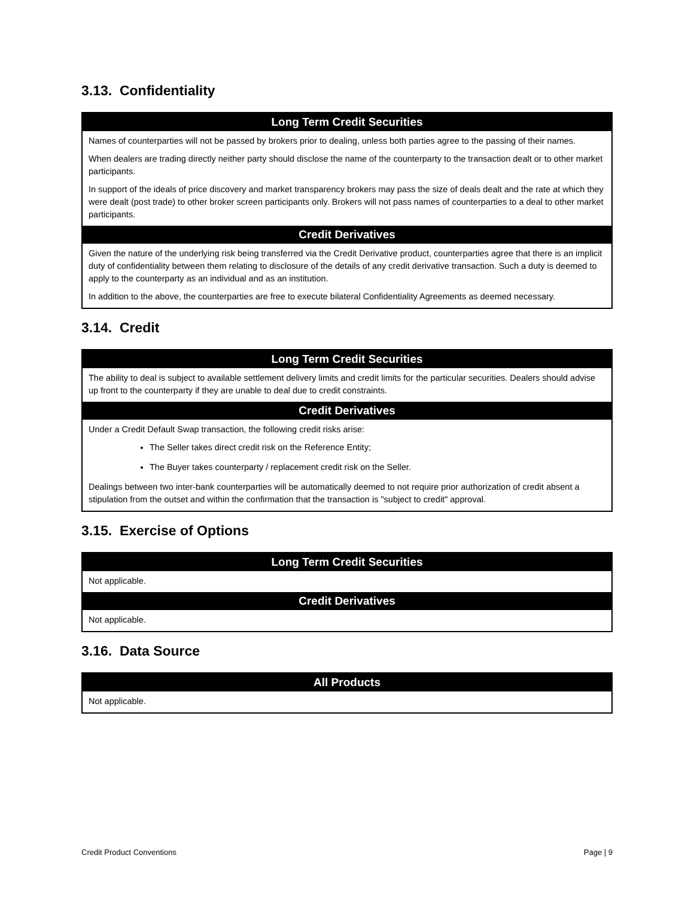3.13. Confidentiality
| Long Term Credit Securities |
| --- |
| Names of counterparties will not be passed by brokers prior to dealing, unless both parties agree to the passing of their names. When dealers are trading directly neither party should disclose the name of the counterparty to the transaction dealt or to other market participants. In support of the ideals of price discovery and market transparency brokers may pass the size of deals dealt and the rate at which they were dealt (post trade) to other broker screen participants only. Brokers will not pass names of counterparties to a deal to other market participants. |
| Credit Derivatives |
| Given the nature of the underlying risk being transferred via the Credit Derivative product, counterparties agree that there is an implicit duty of confidentiality between them relating to disclosure of the details of any credit derivative transaction. Such a duty is deemed to apply to the counterparty as an individual and as an institution. In addition to the above, the counterparties are free to execute bilateral Confidentiality Agreements as deemed necessary. |
3.14. Credit
| Long Term Credit Securities |
| --- |
| The ability to deal is subject to available settlement delivery limits and credit limits for the particular securities. Dealers should advise up front to the counterparty if they are unable to deal due to credit constraints. |
| Credit Derivatives |
| Under a Credit Default Swap transaction, the following credit risks arise: The Seller takes direct credit risk on the Reference Entity; The Buyer takes counterparty / replacement credit risk on the Seller. Dealings between two inter-bank counterparties will be automatically deemed to not require prior authorization of credit absent a stipulation from the outset and within the confirmation that the transaction is "subject to credit" approval. |
3.15. Exercise of Options
| Long Term Credit Securities |
| --- |
| Not applicable. |
| Credit Derivatives |
| Not applicable. |
3.16. Data Source
| All Products |
| --- |
| Not applicable. |
Credit Product Conventions Page | 9